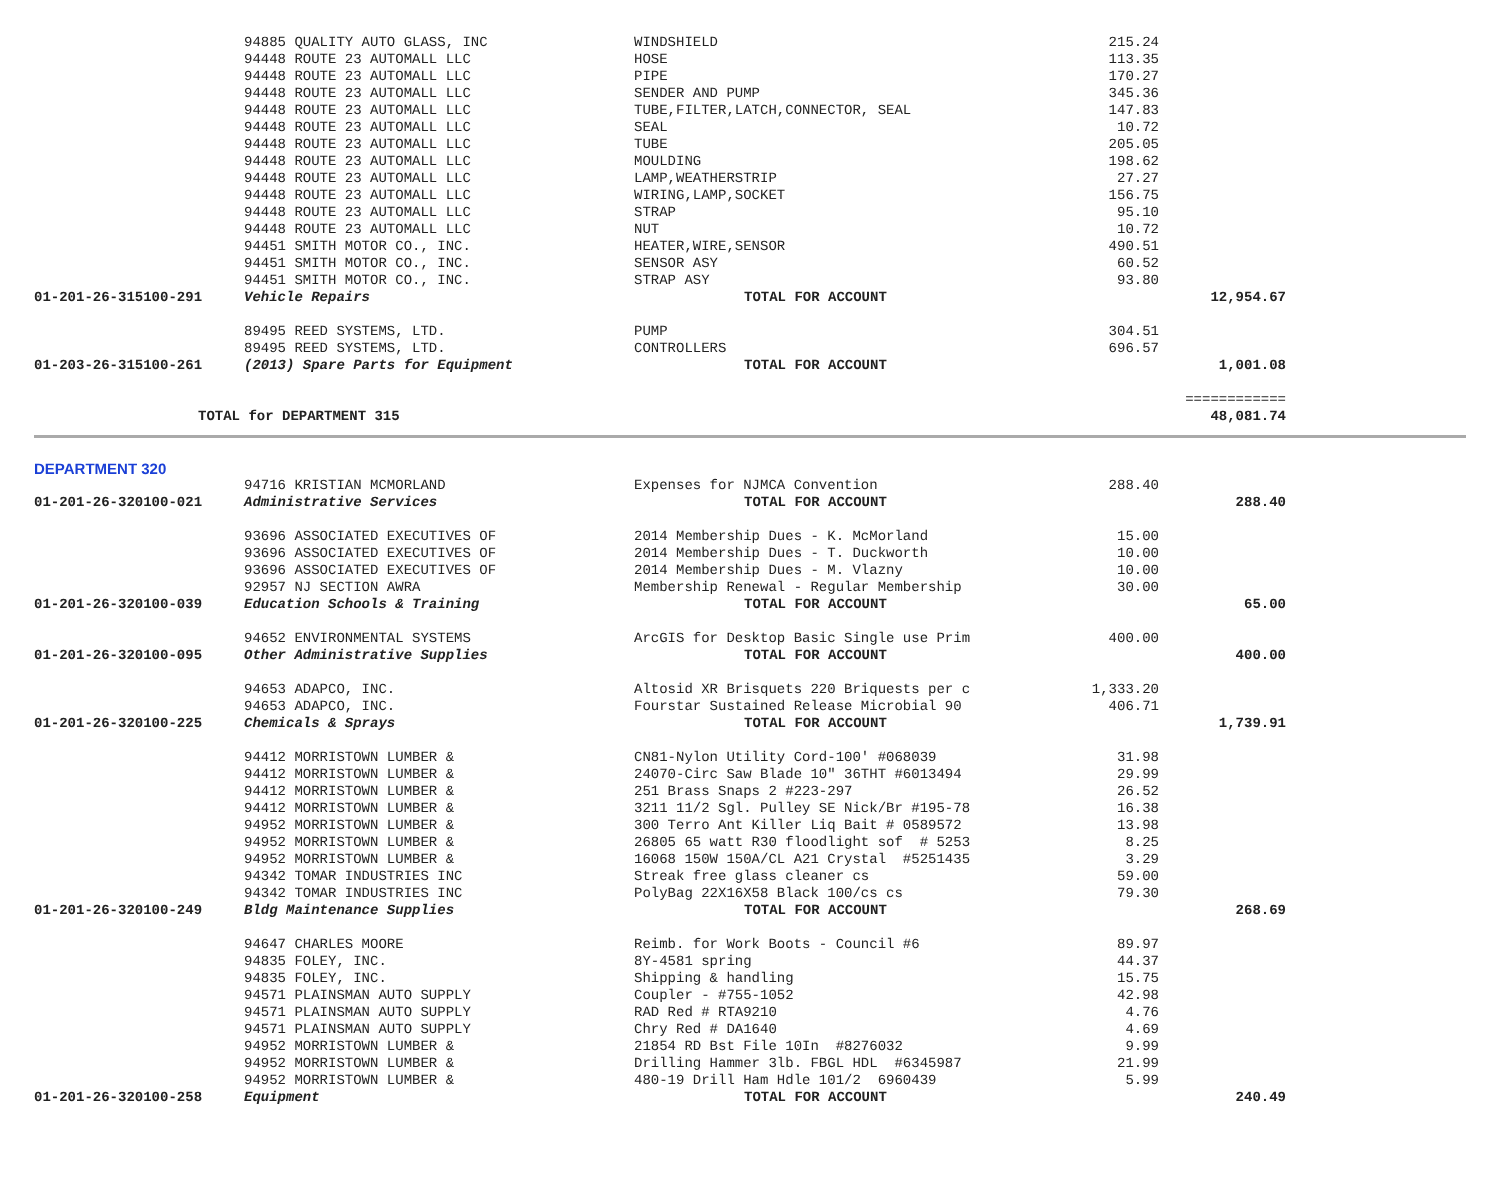| | 94885 QUALITY AUTO GLASS, INC | WINDSHIELD | 215.24 | |
| | 94448 ROUTE 23 AUTOMALL LLC | HOSE | 113.35 | |
| | 94448 ROUTE 23 AUTOMALL LLC | PIPE | 170.27 | |
| | 94448 ROUTE 23 AUTOMALL LLC | SENDER AND PUMP | 345.36 | |
| | 94448 ROUTE 23 AUTOMALL LLC | TUBE,FILTER,LATCH,CONNECTOR, SEAL | 147.83 | |
| | 94448 ROUTE 23 AUTOMALL LLC | SEAL | 10.72 | |
| | 94448 ROUTE 23 AUTOMALL LLC | TUBE | 205.05 | |
| | 94448 ROUTE 23 AUTOMALL LLC | MOULDING | 198.62 | |
| | 94448 ROUTE 23 AUTOMALL LLC | LAMP,WEATHERSTRIP | 27.27 | |
| | 94448 ROUTE 23 AUTOMALL LLC | WIRING,LAMP,SOCKET | 156.75 | |
| | 94448 ROUTE 23 AUTOMALL LLC | STRAP | 95.10 | |
| | 94448 ROUTE 23 AUTOMALL LLC | NUT | 10.72 | |
| | 94451 SMITH MOTOR CO., INC. | HEATER,WIRE,SENSOR | 490.51 | |
| | 94451 SMITH MOTOR CO., INC. | SENSOR ASY | 60.52 | |
| | 94451 SMITH MOTOR CO., INC. | STRAP ASY | 93.80 | |
| 01-201-26-315100-291 | Vehicle Repairs | TOTAL FOR ACCOUNT | | 12,954.67 |
| | 89495 REED SYSTEMS, LTD. | PUMP | 304.51 | |
| | 89495 REED SYSTEMS, LTD. | CONTROLLERS | 696.57 | |
| 01-203-26-315100-261 | (2013) Spare Parts for Equipment | TOTAL FOR ACCOUNT | | 1,001.08 |
| | | | | ============ |
| TOTAL for DEPARTMENT 315 | | | | 48,081.74 |
DEPARTMENT 320
| | 94716 KRISTIAN MCMORLAND | Expenses for NJMCA Convention | 288.40 | |
| 01-201-26-320100-021 | Administrative Services | TOTAL FOR ACCOUNT | | 288.40 |
| | 93696 ASSOCIATED EXECUTIVES OF | 2014 Membership Dues - K. McMorland | 15.00 | |
| | 93696 ASSOCIATED EXECUTIVES OF | 2014 Membership Dues - T. Duckworth | 10.00 | |
| | 93696 ASSOCIATED EXECUTIVES OF | 2014 Membership Dues - M. Vlazny | 10.00 | |
| | 92957 NJ SECTION AWRA | Membership Renewal - Regular Membership | 30.00 | |
| 01-201-26-320100-039 | Education Schools & Training | TOTAL FOR ACCOUNT | | 65.00 |
| | 94652 ENVIRONMENTAL SYSTEMS | ArcGIS for Desktop Basic Single use Prim | 400.00 | |
| 01-201-26-320100-095 | Other Administrative Supplies | TOTAL FOR ACCOUNT | | 400.00 |
| | 94653 ADAPCO, INC. | Altosid XR Brisquets 220 Briquests per c | 1,333.20 | |
| | 94653 ADAPCO, INC. | Fourstar Sustained Release Microbial 90 | 406.71 | |
| 01-201-26-320100-225 | Chemicals & Sprays | TOTAL FOR ACCOUNT | | 1,739.91 |
| | 94412 MORRISTOWN LUMBER & | CN81-Nylon Utility Cord-100' #068039 | 31.98 | |
| | 94412 MORRISTOWN LUMBER & | 24070-Circ Saw Blade 10" 36THT #6013494 | 29.99 | |
| | 94412 MORRISTOWN LUMBER & | 251 Brass Snaps 2 #223-297 | 26.52 | |
| | 94412 MORRISTOWN LUMBER & | 3211 11/2 Sgl. Pulley SE Nick/Br #195-78 | 16.38 | |
| | 94952 MORRISTOWN LUMBER & | 300 Terro Ant Killer Liq Bait # 0589572 | 13.98 | |
| | 94952 MORRISTOWN LUMBER & | 26805 65 watt R30 floodlight sof # 5253 | 8.25 | |
| | 94952 MORRISTOWN LUMBER & | 16068 150W 150A/CL A21 Crystal #5251435 | 3.29 | |
| | 94342 TOMAR INDUSTRIES INC | Streak free glass cleaner cs | 59.00 | |
| | 94342 TOMAR INDUSTRIES INC | PolyBag 22X16X58 Black 100/cs cs | 79.30 | |
| 01-201-26-320100-249 | Bldg Maintenance Supplies | TOTAL FOR ACCOUNT | | 268.69 |
| | 94647 CHARLES MOORE | Reimb. for Work Boots - Council #6 | 89.97 | |
| | 94835 FOLEY, INC. | 8Y-4581 spring | 44.37 | |
| | 94835 FOLEY, INC. | Shipping & handling | 15.75 | |
| | 94571 PLAINSMAN AUTO SUPPLY | Coupler - #755-1052 | 42.98 | |
| | 94571 PLAINSMAN AUTO SUPPLY | RAD Red # RTA9210 | 4.76 | |
| | 94571 PLAINSMAN AUTO SUPPLY | Chry Red # DA1640 | 4.69 | |
| | 94952 MORRISTOWN LUMBER & | 21854 RD Bst File 10In #8276032 | 9.99 | |
| | 94952 MORRISTOWN LUMBER & | Drilling Hammer 3lb. FBGL HDL #6345987 | 21.99 | |
| | 94952 MORRISTOWN LUMBER & | 480-19 Drill Ham Hdle 101/2 6960439 | 5.99 | |
| 01-201-26-320100-258 | Equipment | TOTAL FOR ACCOUNT | | 240.49 |